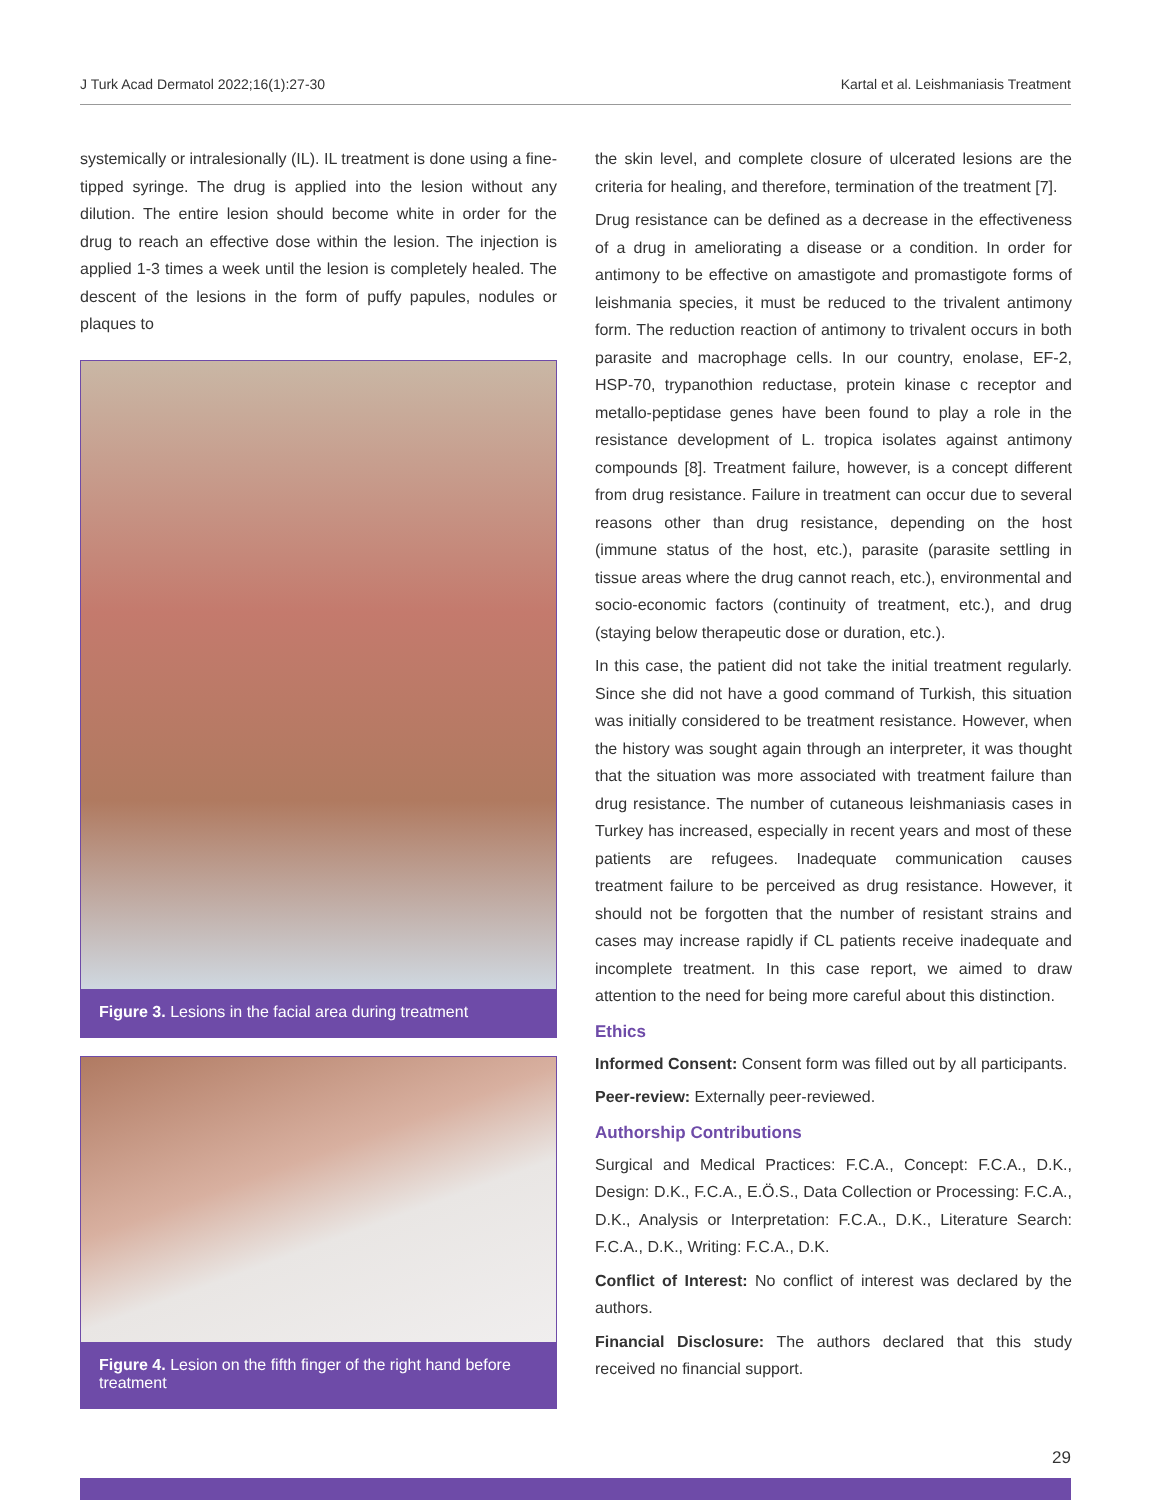J Turk Acad Dermatol 2022;16(1):27-30 Kartal et al. Leishmaniasis Treatment
systemically or intralesionally (IL). IL treatment is done using a fine-tipped syringe. The drug is applied into the lesion without any dilution. The entire lesion should become white in order for the drug to reach an effective dose within the lesion. The injection is applied 1-3 times a week until the lesion is completely healed. The descent of the lesions in the form of puffy papules, nodules or plaques to
Figure 3. Lesions in the facial area during treatment
Figure 4. Lesion on the fifth finger of the right hand before treatment
the skin level, and complete closure of ulcerated lesions are the criteria for healing, and therefore, termination of the treatment [7].
Drug resistance can be defined as a decrease in the effectiveness of a drug in ameliorating a disease or a condition. In order for antimony to be effective on amastigote and promastigote forms of leishmania species, it must be reduced to the trivalent antimony form. The reduction reaction of antimony to trivalent occurs in both parasite and macrophage cells. In our country, enolase, EF-2, HSP-70, trypanothion reductase, protein kinase c receptor and metallo-peptidase genes have been found to play a role in the resistance development of L. tropica isolates against antimony compounds [8]. Treatment failure, however, is a concept different from drug resistance. Failure in treatment can occur due to several reasons other than drug resistance, depending on the host (immune status of the host, etc.), parasite (parasite settling in tissue areas where the drug cannot reach, etc.), environmental and socio-economic factors (continuity of treatment, etc.), and drug (staying below therapeutic dose or duration, etc.).
In this case, the patient did not take the initial treatment regularly. Since she did not have a good command of Turkish, this situation was initially considered to be treatment resistance. However, when the history was sought again through an interpreter, it was thought that the situation was more associated with treatment failure than drug resistance. The number of cutaneous leishmaniasis cases in Turkey has increased, especially in recent years and most of these patients are refugees. Inadequate communication causes treatment failure to be perceived as drug resistance. However, it should not be forgotten that the number of resistant strains and cases may increase rapidly if CL patients receive inadequate and incomplete treatment. In this case report, we aimed to draw attention to the need for being more careful about this distinction.
Ethics
Informed Consent: Consent form was filled out by all participants.
Peer-review: Externally peer-reviewed.
Authorship Contributions
Surgical and Medical Practices: F.C.A., Concept: F.C.A., D.K., Design: D.K., F.C.A., E.Ö.S., Data Collection or Processing: F.C.A., D.K., Analysis or Interpretation: F.C.A., D.K., Literature Search: F.C.A., D.K., Writing: F.C.A., D.K.
Conflict of Interest: No conflict of interest was declared by the authors.
Financial Disclosure: The authors declared that this study received no financial support.
29